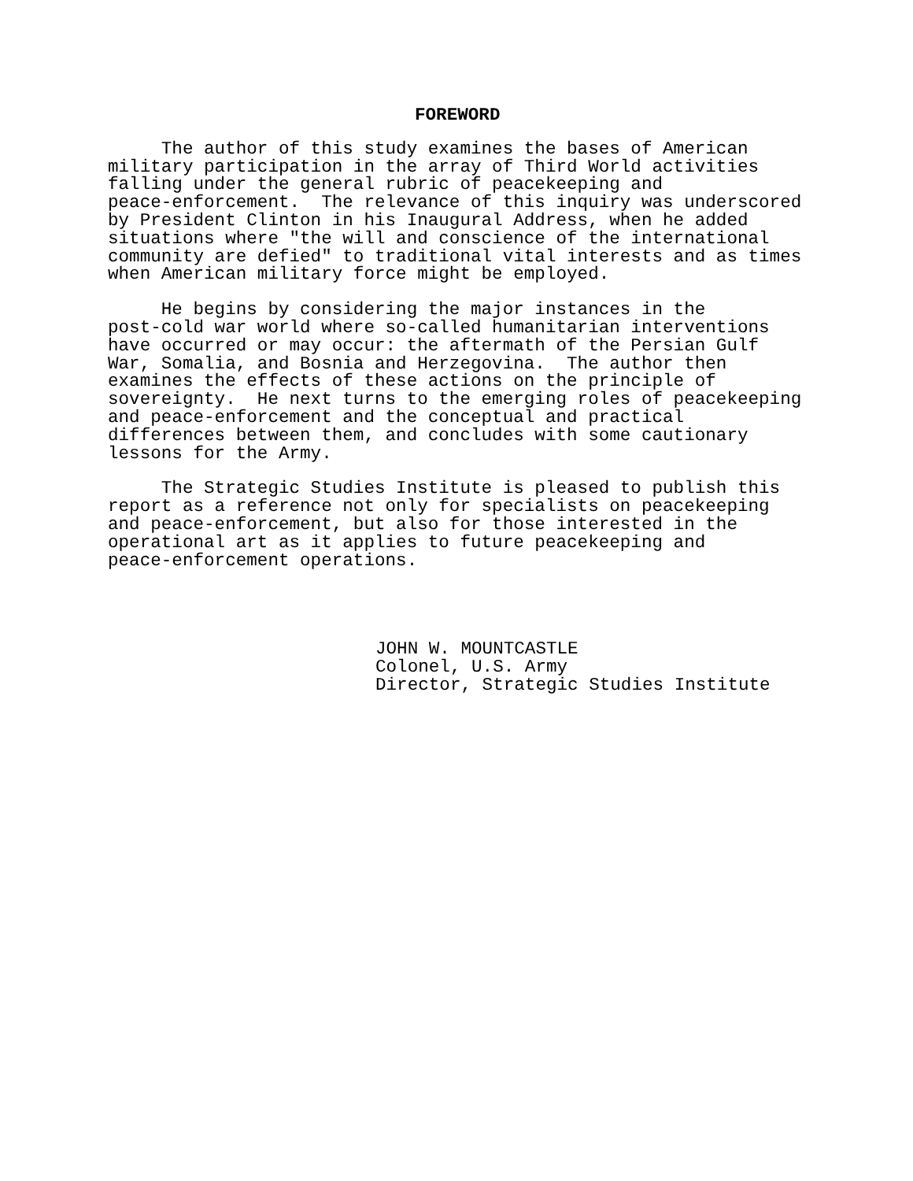FOREWORD
     The author of this study examines the bases of American
military participation in the array of Third World activities
falling under the general rubric of peacekeeping and
peace-enforcement.  The relevance of this inquiry was underscored
by President Clinton in his Inaugural Address, when he added
situations where "the will and conscience of the international
community are defied" to traditional vital interests and as times
when American military force might be employed.
     He begins by considering the major instances in the
post-cold war world where so-called humanitarian interventions
have occurred or may occur: the aftermath of the Persian Gulf
War, Somalia, and Bosnia and Herzegovina.  The author then
examines the effects of these actions on the principle of
sovereignty.  He next turns to the emerging roles of peacekeeping
and peace-enforcement and the conceptual and practical
differences between them, and concludes with some cautionary
lessons for the Army.
     The Strategic Studies Institute is pleased to publish this
report as a reference not only for specialists on peacekeeping
and peace-enforcement, but also for those interested in the
operational art as it applies to future peacekeeping and
peace-enforcement operations.
JOHN W. MOUNTCASTLE
Colonel, U.S. Army
Director, Strategic Studies Institute